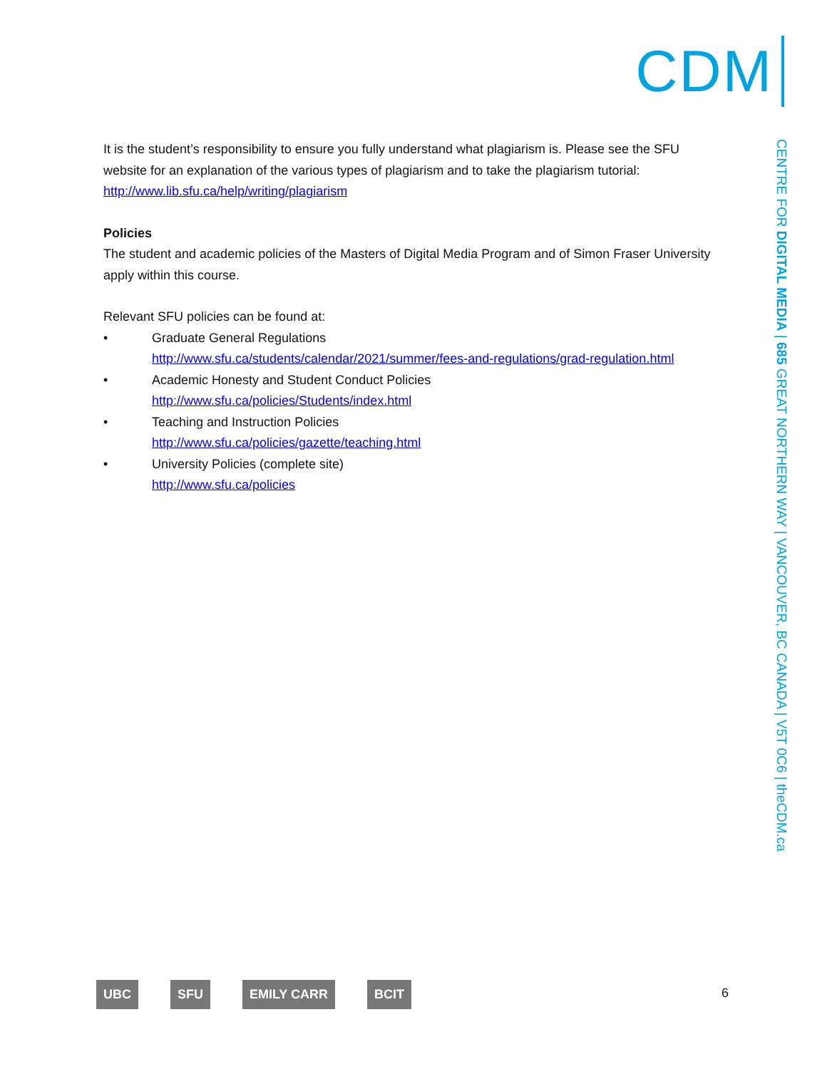CDM
CENTRE FOR DIGITAL MEDIA | 685 GREAT NORTHERN WAY | VANCOUVER, BC CANADA | V5T 0C6 | theCDM.ca
It is the student’s responsibility to ensure you fully understand what plagiarism is. Please see the SFU website for an explanation of the various types of plagiarism and to take the plagiarism tutorial: http://www.lib.sfu.ca/help/writing/plagiarism
Policies
The student and academic policies of the Masters of Digital Media Program and of Simon Fraser University apply within this course.
Relevant SFU policies can be found at:
• Graduate General Regulations
http://www.sfu.ca/students/calendar/2021/summer/fees-and-regulations/grad-regulation.html
• Academic Honesty and Student Conduct Policies
http://www.sfu.ca/policies/Students/index.html
• Teaching and Instruction Policies
http://www.sfu.ca/policies/gazette/teaching.html
• University Policies (complete site)
http://www.sfu.ca/policies
UBC SFU EMILY CARR BCIT 6